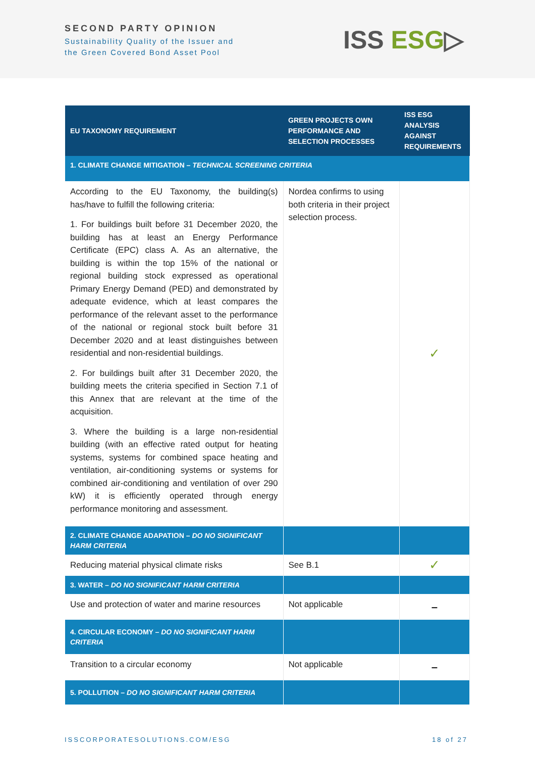SECOND PARTY OPINION
Sustainability Quality of the Issuer and
the Green Covered Bond Asset Pool
ISS ESG▷
| EU TAXONOMY REQUIREMENT | GREEN PROJECTS OWN PERFORMANCE AND SELECTION PROCESSES | ISS ESG ANALYSIS AGAINST REQUIREMENTS |
| --- | --- | --- |
| 1. CLIMATE CHANGE MITIGATION – TECHNICAL SCREENING CRITERIA | | |
| According to the EU Taxonomy, the building(s) has/have to fulfill the following criteria: 1. For buildings built before 31 December 2020, the building has at least an Energy Performance Certificate (EPC) class A. As an alternative, the building is within the top 15% of the national or regional building stock expressed as operational Primary Energy Demand (PED) and demonstrated by adequate evidence, which at least compares the performance of the relevant asset to the performance of the national or regional stock built before 31 December 2020 and at least distinguishes between residential and non-residential buildings. 2. For buildings built after 31 December 2020, the building meets the criteria specified in Section 7.1 of this Annex that are relevant at the time of the acquisition. 3. Where the building is a large non-residential building (with an effective rated output for heating systems, systems for combined space heating and ventilation, air-conditioning systems or systems for combined air-conditioning and ventilation of over 290 kW) it is efficiently operated through energy performance monitoring and assessment. | Nordea confirms to using both criteria in their project selection process. | ✓ |
| 2. CLIMATE CHANGE ADAPATION – DO NO SIGNIFICANT HARM CRITERIA | | |
| Reducing material physical climate risks | See B.1 | ✓ |
| 3. WATER – DO NO SIGNIFICANT HARM CRITERIA | | |
| Use and protection of water and marine resources | Not applicable | – |
| 4. CIRCULAR ECONOMY – DO NO SIGNIFICANT HARM CRITERIA | | |
| Transition to a circular economy | Not applicable | – |
| 5. POLLUTION – DO NO SIGNIFICANT HARM CRITERIA | | |
ISSCORPORATESOLUTIONS.COM/ESG 18 of 27